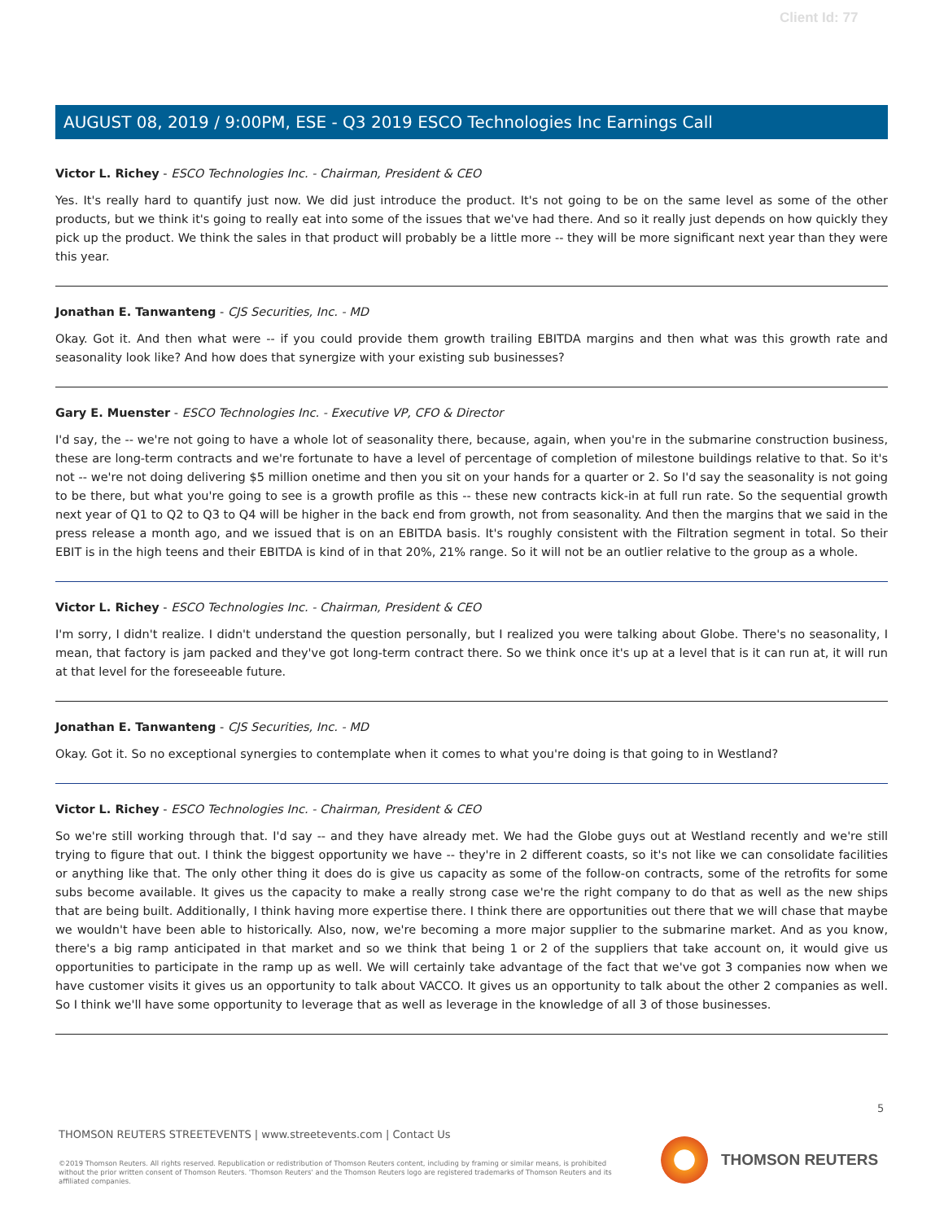Client Id: 77
AUGUST 08, 2019 / 9:00PM, ESE - Q3 2019 ESCO Technologies Inc Earnings Call
Victor L. Richey - ESCO Technologies Inc. - Chairman, President & CEO
Yes. It's really hard to quantify just now. We did just introduce the product. It's not going to be on the same level as some of the other products, but we think it's going to really eat into some of the issues that we've had there. And so it really just depends on how quickly they pick up the product. We think the sales in that product will probably be a little more -- they will be more significant next year than they were this year.
Jonathan E. Tanwanteng - CJS Securities, Inc. - MD
Okay. Got it. And then what were -- if you could provide them growth trailing EBITDA margins and then what was this growth rate and seasonality look like? And how does that synergize with your existing sub businesses?
Gary E. Muenster - ESCO Technologies Inc. - Executive VP, CFO & Director
I'd say, the -- we're not going to have a whole lot of seasonality there, because, again, when you're in the submarine construction business, these are long-term contracts and we're fortunate to have a level of percentage of completion of milestone buildings relative to that. So it's not -- we're not doing delivering $5 million onetime and then you sit on your hands for a quarter or 2. So I'd say the seasonality is not going to be there, but what you're going to see is a growth profile as this -- these new contracts kick-in at full run rate. So the sequential growth next year of Q1 to Q2 to Q3 to Q4 will be higher in the back end from growth, not from seasonality. And then the margins that we said in the press release a month ago, and we issued that is on an EBITDA basis. It's roughly consistent with the Filtration segment in total. So their EBIT is in the high teens and their EBITDA is kind of in that 20%, 21% range. So it will not be an outlier relative to the group as a whole.
Victor L. Richey - ESCO Technologies Inc. - Chairman, President & CEO
I'm sorry, I didn't realize. I didn't understand the question personally, but I realized you were talking about Globe. There's no seasonality, I mean, that factory is jam packed and they've got long-term contract there. So we think once it's up at a level that is it can run at, it will run at that level for the foreseeable future.
Jonathan E. Tanwanteng - CJS Securities, Inc. - MD
Okay. Got it. So no exceptional synergies to contemplate when it comes to what you're doing is that going to in Westland?
Victor L. Richey - ESCO Technologies Inc. - Chairman, President & CEO
So we're still working through that. I'd say -- and they have already met. We had the Globe guys out at Westland recently and we're still trying to figure that out. I think the biggest opportunity we have -- they're in 2 different coasts, so it's not like we can consolidate facilities or anything like that. The only other thing it does do is give us capacity as some of the follow-on contracts, some of the retrofits for some subs become available. It gives us the capacity to make a really strong case we're the right company to do that as well as the new ships that are being built. Additionally, I think having more expertise there. I think there are opportunities out there that we will chase that maybe we wouldn't have been able to historically. Also, now, we're becoming a more major supplier to the submarine market. And as you know, there's a big ramp anticipated in that market and so we think that being 1 or 2 of the suppliers that take account on, it would give us opportunities to participate in the ramp up as well. We will certainly take advantage of the fact that we've got 3 companies now when we have customer visits it gives us an opportunity to talk about VACCO. It gives us an opportunity to talk about the other 2 companies as well. So I think we'll have some opportunity to leverage that as well as leverage in the knowledge of all 3 of those businesses.
5
THOMSON REUTERS STREETEVENTS | www.streetevents.com | Contact Us
©2019 Thomson Reuters. All rights reserved. Republication or redistribution of Thomson Reuters content, including by framing or similar means, is prohibited without the prior written consent of Thomson Reuters. 'Thomson Reuters' and the Thomson Reuters logo are registered trademarks of Thomson Reuters and its affiliated companies.
THOMSON REUTERS